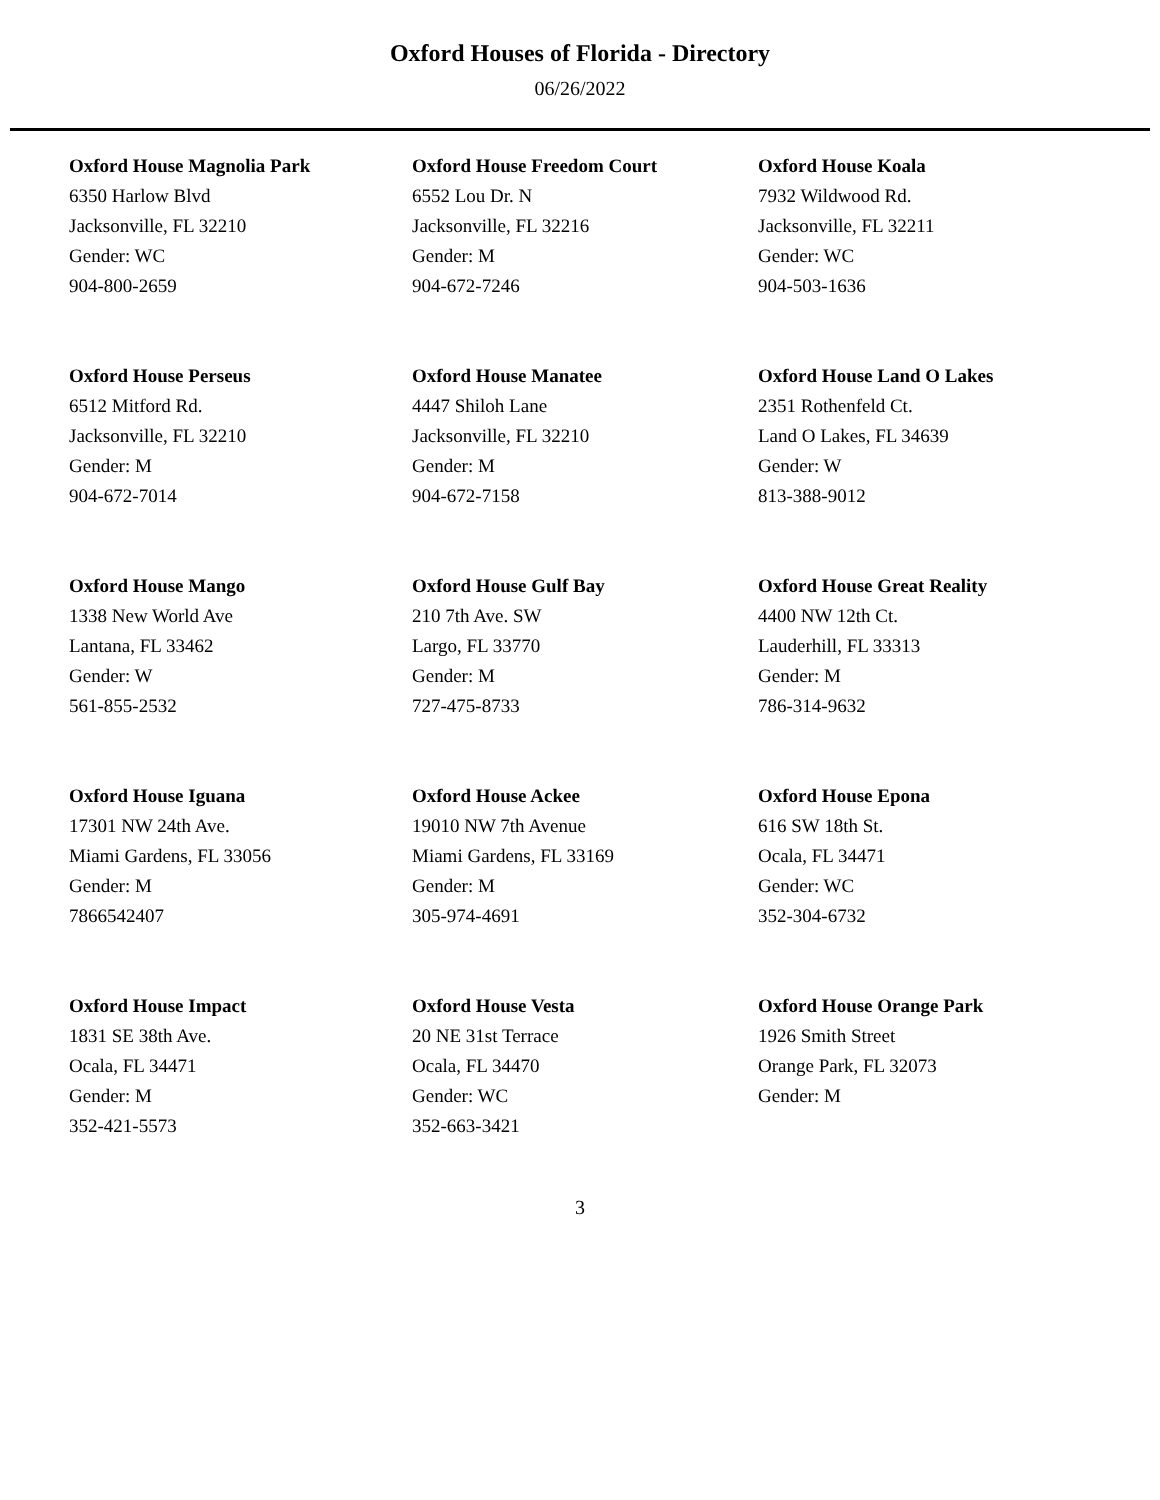Oxford Houses of Florida - Directory
06/26/2022
Oxford House Magnolia Park
6350 Harlow Blvd
Jacksonville, FL 32210
Gender: WC
904-800-2659
Oxford House Freedom Court
6552 Lou Dr. N
Jacksonville, FL 32216
Gender: M
904-672-7246
Oxford House Koala
7932 Wildwood Rd.
Jacksonville, FL 32211
Gender: WC
904-503-1636
Oxford House Perseus
6512 Mitford Rd.
Jacksonville, FL 32210
Gender: M
904-672-7014
Oxford House Manatee
4447 Shiloh Lane
Jacksonville, FL 32210
Gender: M
904-672-7158
Oxford House Land O Lakes
2351 Rothenfeld Ct.
Land O Lakes, FL 34639
Gender: W
813-388-9012
Oxford House Mango
1338 New World Ave
Lantana, FL 33462
Gender: W
561-855-2532
Oxford House Gulf Bay
210 7th Ave. SW
Largo, FL 33770
Gender: M
727-475-8733
Oxford House Great Reality
4400 NW 12th Ct.
Lauderhill, FL 33313
Gender: M
786-314-9632
Oxford House Iguana
17301 NW 24th Ave.
Miami Gardens, FL 33056
Gender: M
7866542407
Oxford House Ackee
19010 NW 7th Avenue
Miami Gardens, FL 33169
Gender: M
305-974-4691
Oxford House Epona
616 SW 18th St.
Ocala, FL 34471
Gender: WC
352-304-6732
Oxford House Impact
1831 SE 38th Ave.
Ocala, FL 34471
Gender: M
352-421-5573
Oxford House Vesta
20 NE 31st Terrace
Ocala, FL 34470
Gender: WC
352-663-3421
Oxford House Orange Park
1926 Smith Street
Orange Park, FL 32073
Gender: M
3